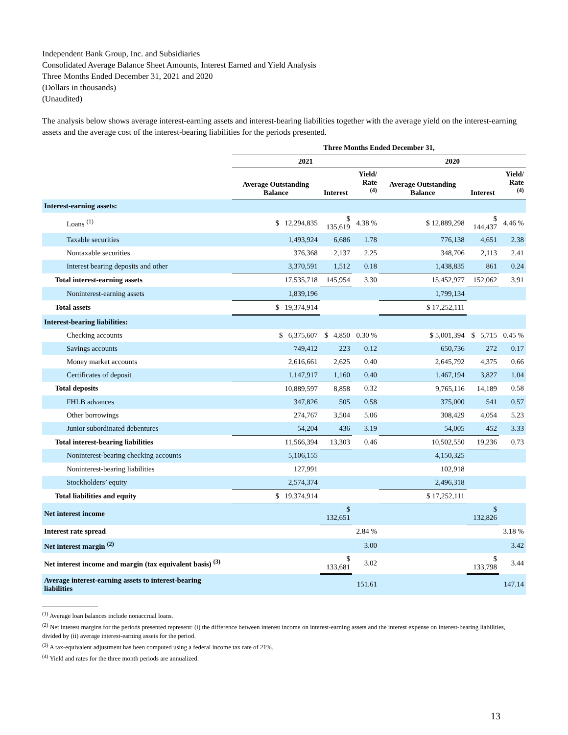Independent Bank Group, Inc. and Subsidiaries
Consolidated Average Balance Sheet Amounts, Interest Earned and Yield Analysis
Three Months Ended December 31, 2021 and 2020
(Dollars in thousands)
(Unaudited)
The analysis below shows average interest-earning assets and interest-bearing liabilities together with the average yield on the interest-earning assets and the average cost of the interest-bearing liabilities for the periods presented.
| | Three Months Ended December 31, | | | | | |
| --- | --- | --- | --- | --- | --- | --- |
| | 2021 | | | 2020 | | |
| | Average Outstanding Balance | Interest | Yield/ Rate <sup>(4)</sup> | Average Outstanding Balance | Interest | Yield/ Rate <sup>(4)</sup> |
| Interest-earning assets: | | | | | | |
| Loans <sup>(1)</sup> | $ 12,294,835 | $ 135,619 | 4.38 % | $ 12,889,298 | $ 144,437 | 4.46 % |
| Taxable securities | 1,493,924 | 6,686 | 1.78 | 776,138 | 4,651 | 2.38 |
| Nontaxable securities | 376,368 | 2,137 | 2.25 | 348,706 | 2,113 | 2.41 |
| Interest bearing deposits and other | 3,370,591 | 1,512 | 0.18 | 1,438,835 | 861 | 0.24 |
| Total interest-earning assets | 17,535,718 | 145,954 | 3.30 | 15,452,977 | 152,062 | 3.91 |
| Noninterest-earning assets | 1,839,196 | | | 1,799,134 | | |
| Total assets | $ 19,374,914 | | | $ 17,252,111 | | |
| Interest-bearing liabilities: | | | | | | |
| Checking accounts | $ 6,375,607 | $ 4,850 | 0.30 % | $ 5,001,394 | $ 5,715 | 0.45 % |
| Savings accounts | 749,412 | 223 | 0.12 | 650,736 | 272 | 0.17 |
| Money market accounts | 2,616,661 | 2,625 | 0.40 | 2,645,792 | 4,375 | 0.66 |
| Certificates of deposit | 1,147,917 | 1,160 | 0.40 | 1,467,194 | 3,827 | 1.04 |
| Total deposits | 10,889,597 | 8,858 | 0.32 | 9,765,116 | 14,189 | 0.58 |
| FHLB advances | 347,826 | 505 | 0.58 | 375,000 | 541 | 0.57 |
| Other borrowings | 274,767 | 3,504 | 5.06 | 308,429 | 4,054 | 5.23 |
| Junior subordinated debentures | 54,204 | 436 | 3.19 | 54,005 | 452 | 3.33 |
| Total interest-bearing liabilities | 11,566,394 | 13,303 | 0.46 | 10,502,550 | 19,236 | 0.73 |
| Noninterest-bearing checking accounts | 5,106,155 | | | 4,150,325 | | |
| Noninterest-bearing liabilities | 127,991 | | | 102,918 | | |
| Stockholders’ equity | 2,574,374 | | | 2,496,318 | | |
| Total liabilities and equity | $ 19,374,914 | | | $ 17,252,111 | | |
| Net interest income | | $ 132,651 | | | $ 132,826 | |
| Interest rate spread | | | 2.84 % | | | 3.18 % |
| Net interest margin <sup>(2)</sup> | | | 3.00 | | | 3.42 |
| Net interest income and margin (tax equivalent basis) <sup>(3)</sup> | | $ 133,681 | 3.02 | | $ 133,798 | 3.44 |
| Average interest-earning assets to interest-bearing liabilities | | | 151.61 | | | 147.14 |
<sup>(1)</sup> Average loan balances include nonaccrual loans.
<sup>(2)</sup> Net interest margins for the periods presented represent: (i) the difference between interest income on interest-earning assets and the interest expense on interest-bearing liabilities, divided by (ii) average interest-earning assets for the period.
<sup>(3)</sup> A tax-equivalent adjustment has been computed using a federal income tax rate of 21%.
<sup>(4)</sup> Yield and rates for the three month periods are annualized.
13